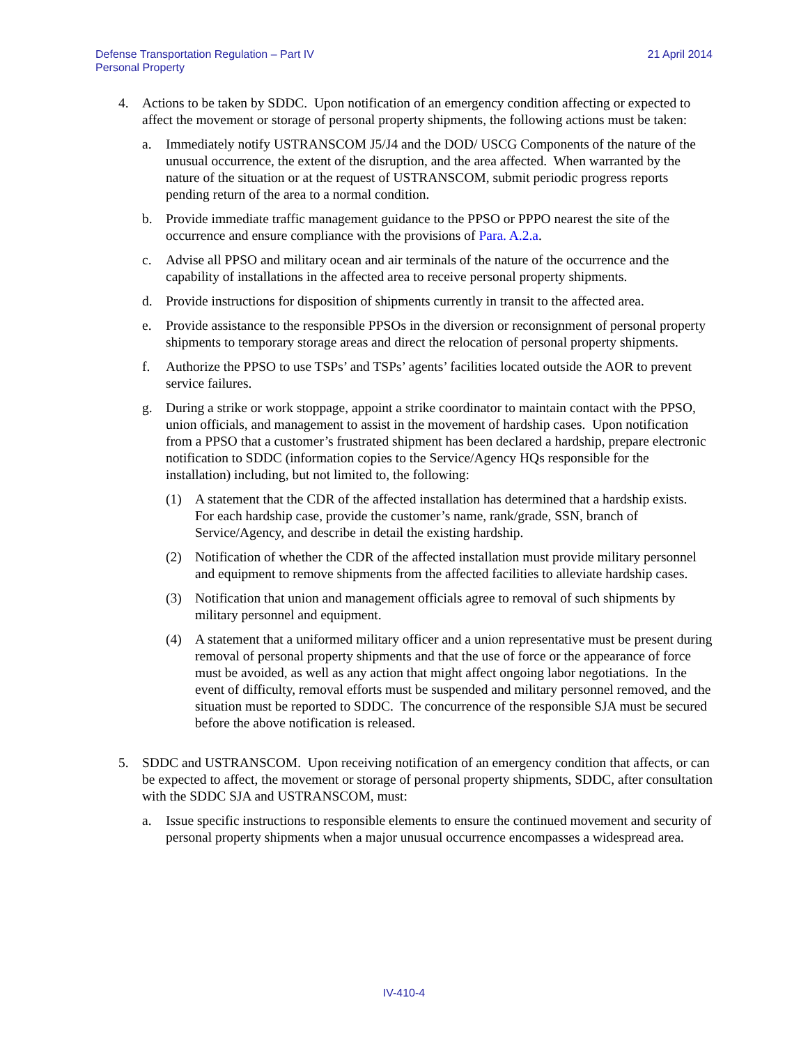Defense Transportation Regulation – Part IV
Personal Property
21 April 2014
4. Actions to be taken by SDDC. Upon notification of an emergency condition affecting or expected to affect the movement or storage of personal property shipments, the following actions must be taken:
a. Immediately notify USTRANSCOM J5/J4 and the DOD/ USCG Components of the nature of the unusual occurrence, the extent of the disruption, and the area affected. When warranted by the nature of the situation or at the request of USTRANSCOM, submit periodic progress reports pending return of the area to a normal condition.
b. Provide immediate traffic management guidance to the PPSO or PPPO nearest the site of the occurrence and ensure compliance with the provisions of Para. A.2.a.
c. Advise all PPSO and military ocean and air terminals of the nature of the occurrence and the capability of installations in the affected area to receive personal property shipments.
d. Provide instructions for disposition of shipments currently in transit to the affected area.
e. Provide assistance to the responsible PPSOs in the diversion or reconsignment of personal property shipments to temporary storage areas and direct the relocation of personal property shipments.
f. Authorize the PPSO to use TSPs’ and TSPs’ agents’ facilities located outside the AOR to prevent service failures.
g. During a strike or work stoppage, appoint a strike coordinator to maintain contact with the PPSO, union officials, and management to assist in the movement of hardship cases. Upon notification from a PPSO that a customer’s frustrated shipment has been declared a hardship, prepare electronic notification to SDDC (information copies to the Service/Agency HQs responsible for the installation) including, but not limited to, the following:
(1) A statement that the CDR of the affected installation has determined that a hardship exists. For each hardship case, provide the customer’s name, rank/grade, SSN, branch of Service/Agency, and describe in detail the existing hardship.
(2) Notification of whether the CDR of the affected installation must provide military personnel and equipment to remove shipments from the affected facilities to alleviate hardship cases.
(3) Notification that union and management officials agree to removal of such shipments by military personnel and equipment.
(4) A statement that a uniformed military officer and a union representative must be present during removal of personal property shipments and that the use of force or the appearance of force must be avoided, as well as any action that might affect ongoing labor negotiations. In the event of difficulty, removal efforts must be suspended and military personnel removed, and the situation must be reported to SDDC. The concurrence of the responsible SJA must be secured before the above notification is released.
5. SDDC and USTRANSCOM. Upon receiving notification of an emergency condition that affects, or can be expected to affect, the movement or storage of personal property shipments, SDDC, after consultation with the SDDC SJA and USTRANSCOM, must:
a. Issue specific instructions to responsible elements to ensure the continued movement and security of personal property shipments when a major unusual occurrence encompasses a widespread area.
IV-410-4